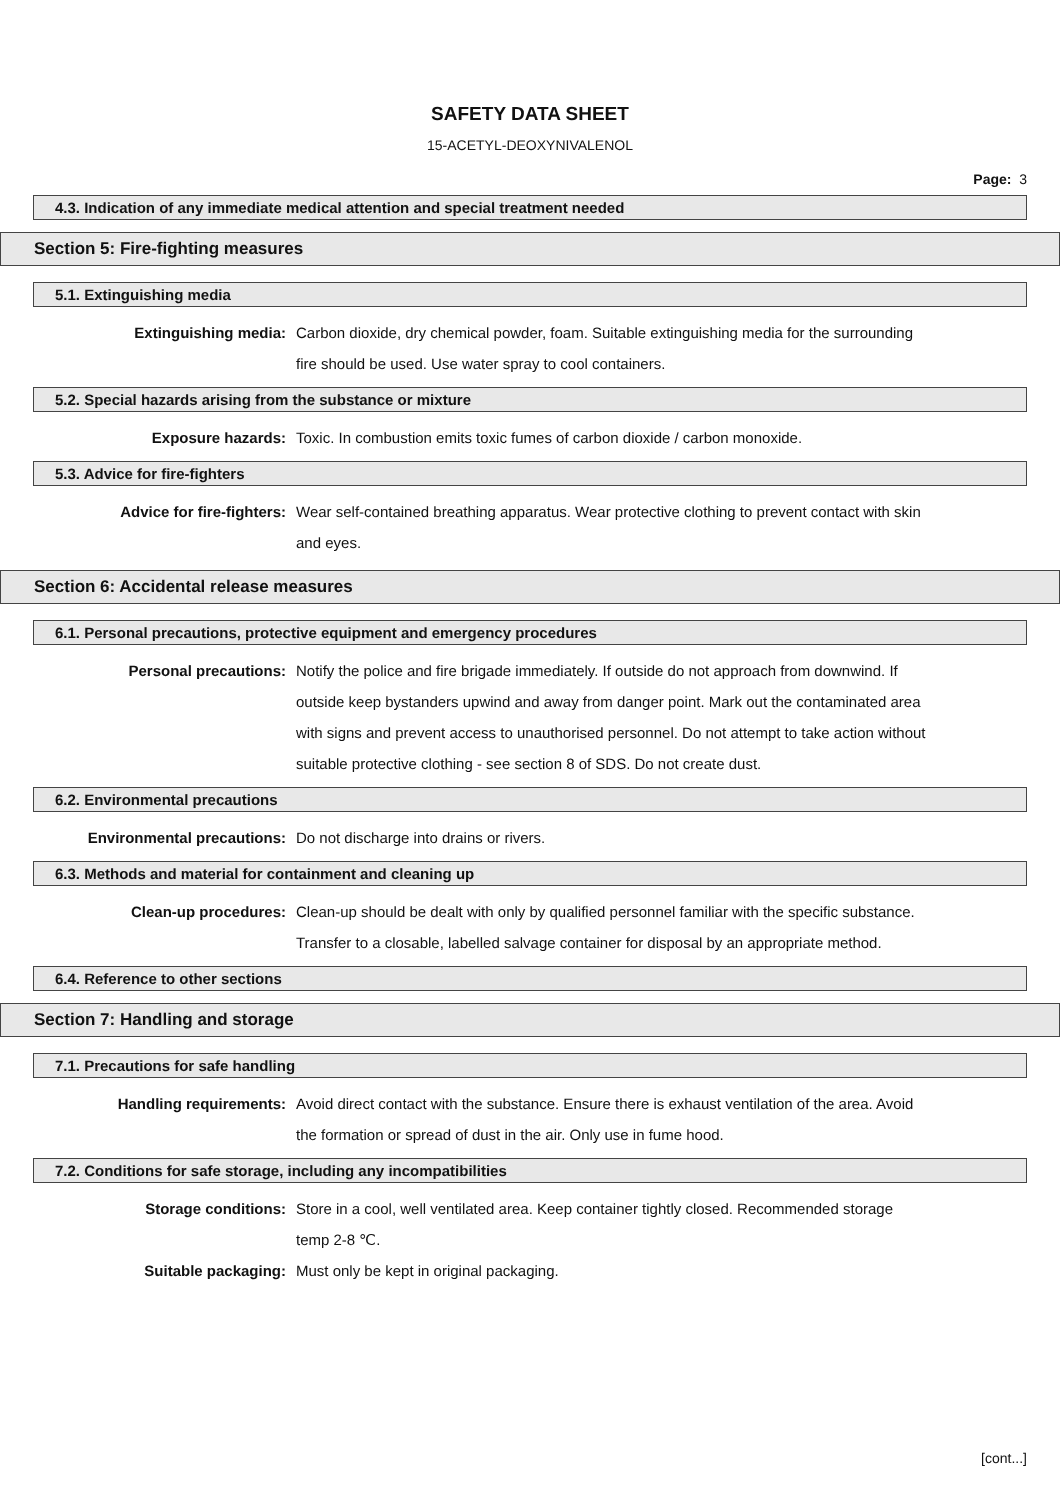SAFETY DATA SHEET
15-ACETYL-DEOXYNIVALENOL
Page: 3
4.3. Indication of any immediate medical attention and special treatment needed
Section 5: Fire-fighting measures
5.1. Extinguishing media
Extinguishing media: Carbon dioxide, dry chemical powder, foam. Suitable extinguishing media for the surrounding fire should be used. Use water spray to cool containers.
5.2. Special hazards arising from the substance or mixture
Exposure hazards: Toxic. In combustion emits toxic fumes of carbon dioxide / carbon monoxide.
5.3. Advice for fire-fighters
Advice for fire-fighters: Wear self-contained breathing apparatus. Wear protective clothing to prevent contact with skin and eyes.
Section 6: Accidental release measures
6.1. Personal precautions, protective equipment and emergency procedures
Personal precautions: Notify the police and fire brigade immediately. If outside do not approach from downwind. If outside keep bystanders upwind and away from danger point. Mark out the contaminated area with signs and prevent access to unauthorised personnel. Do not attempt to take action without suitable protective clothing - see section 8 of SDS. Do not create dust.
6.2. Environmental precautions
Environmental precautions: Do not discharge into drains or rivers.
6.3. Methods and material for containment and cleaning up
Clean-up procedures: Clean-up should be dealt with only by qualified personnel familiar with the specific substance. Transfer to a closable, labelled salvage container for disposal by an appropriate method.
6.4. Reference to other sections
Section 7: Handling and storage
7.1. Precautions for safe handling
Handling requirements: Avoid direct contact with the substance. Ensure there is exhaust ventilation of the area. Avoid the formation or spread of dust in the air. Only use in fume hood.
7.2. Conditions for safe storage, including any incompatibilities
Storage conditions: Store in a cool, well ventilated area. Keep container tightly closed. Recommended storage temp 2-8 ℃.
Suitable packaging: Must only be kept in original packaging.
[cont...]